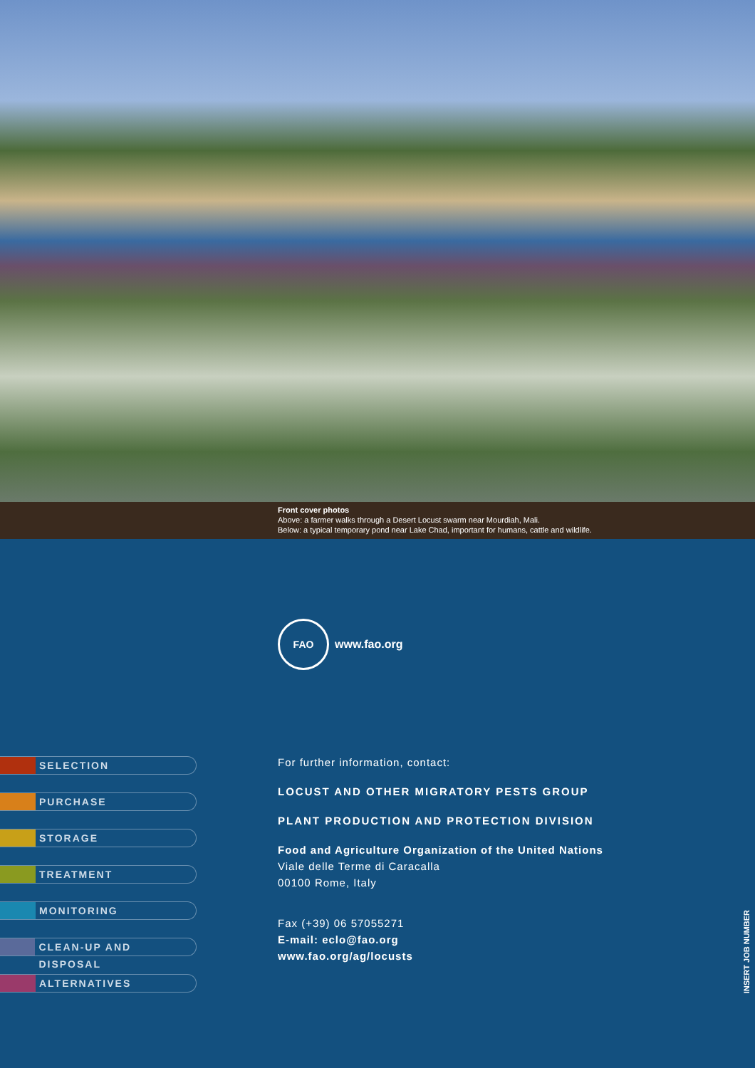Front cover photos
Above: a farmer walks through a Desert Locust swarm near Mourdiah, Mali.
Below: a typical temporary pond near Lake Chad, important for humans, cattle and wildlife.
FAO
www.fao.org
SELECTION
PURCHASE
STORAGE
TREATMENT
MONITORING
CLEAN-UP AND DISPOSAL
ALTERNATIVES
For further information, contact:
LOCUST AND OTHER MIGRATORY PESTS GROUP
PLANT PRODUCTION AND PROTECTION DIVISION
Food and Agriculture Organization of the United Nations
Viale delle Terme di Caracalla
00100 Rome, Italy
Fax (+39) 06 57055271
E-mail: eclo@fao.org
www.fao.org/ag/locusts
INSERT JOB NUMBER